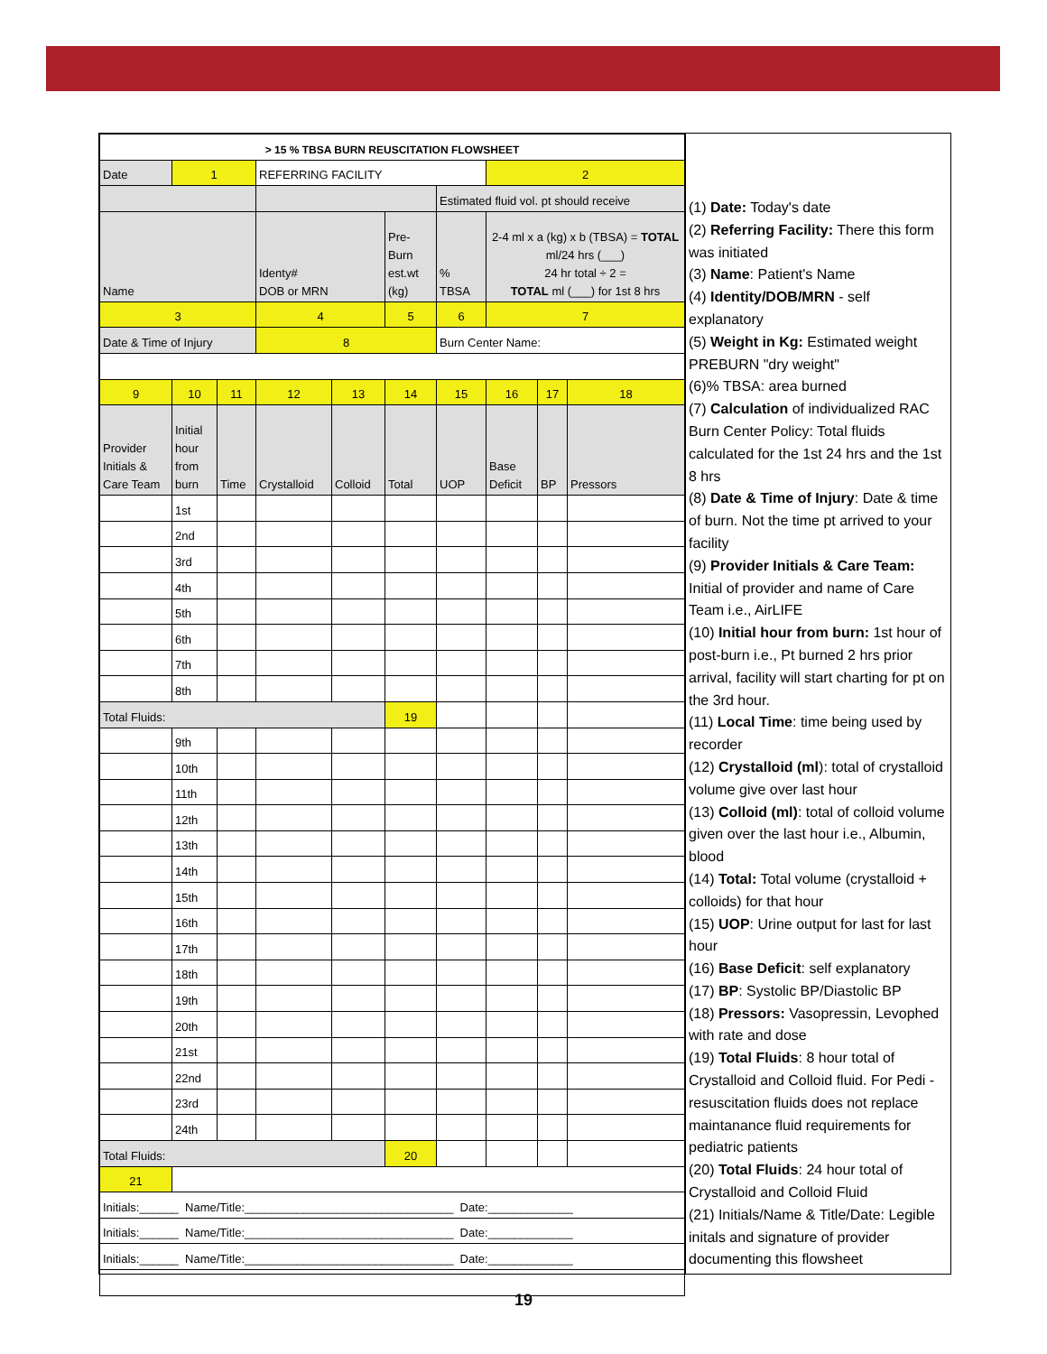| > 15 % TBSA BURN REUSCITATION FLOWSHEET | | | | | | | | | |
| Date | 1 | | REFERRING FACILITY | | | | 2 | | |
| | | | | | | Estimated fluid vol. pt should receive | | | |
| Name | | | Identy# DOB or MRN | | Pre- Burn est.wt (kg) | % TBSA | 2-4 ml x a (kg) x b (TBSA) = TOTAL ml/24 hrs (___) 24 hr total ÷ 2 = TOTAL ml (___) for 1st 8 hrs | | |
| 3 | | | 4 | | 5 | 6 | 7 | | |
| Date & Time of Injury | | | 8 | | | Burn Center Name: | | | |
| 9 | 10 | 11 | 12 | 13 | 14 | 15 | 16 | 17 | 18 |
| Provider Initials & Care Team | Initial hour from burn | Time | Crystalloid | Colloid | Total | UOP | Base Deficit | BP | Pressors |
| | 1st | | | | | | | | |
| | 2nd | | | | | | | | |
| | 3rd | | | | | | | | |
| | 4th | | | | | | | | |
| | 5th | | | | | | | | |
| | 6th | | | | | | | | |
| | 7th | | | | | | | | |
| | 8th | | | | | | | | |
| Total Fluids: | | | | | 19 | | | | |
| | 9th | | | | | | | | |
| | 10th | | | | | | | | |
| | 11th | | | | | | | | |
| | 12th | | | | | | | | |
| | 13th | | | | | | | | |
| | 14th | | | | | | | | |
| | 15th | | | | | | | | |
| | 16th | | | | | | | | |
| | 17th | | | | | | | | |
| | 18th | | | | | | | | |
| | 19th | | | | | | | | |
| | 20th | | | | | | | | |
| | 21st | | | | | | | | |
| | 22nd | | | | | | | | |
| | 23rd | | | | | | | | |
| | 24th | | | | | | | | |
| Total Fluids: | | | | | 20 | | | | |
| 21 | | | | | | | | | |
| Initials:______ Name/Title:________________________________ Date:_____________ | | | | | | | | | |
| Initials:______ Name/Title:________________________________ Date:_____________ | | | | | | | | | |
| Initials:______ Name/Title:________________________________ Date:_____________ | | | | | | | | | |
(1) Date: Today's date
(2) Referring Facility: There this form was initiated
(3) Name: Patient's Name
(4) Identity/DOB/MRN - self explanatory
(5) Weight in Kg: Estimated weight PREBURN "dry weight"
(6)% TBSA: area burned
(7) Calculation of individualized RAC Burn Center Policy: Total fluids calculated for the 1st 24 hrs and the 1st 8 hrs
(8) Date & Time of Injury: Date & time of burn. Not the time pt arrived to your facility
(9) Provider Initials & Care Team: Initial of provider and name of Care Team i.e., AirLIFE
(10) Initial hour from burn: 1st hour of post-burn i.e., Pt burned 2 hrs prior arrival, facility will start charting for pt on the 3rd hour.
(11) Local Time: time being used by recorder
(12) Crystalloid (ml): total of crystalloid volume give over last hour
(13) Colloid (ml): total of colloid volume given over the last hour i.e., Albumin, blood
(14) Total: Total volume (crystalloid + colloids) for that hour
(15) UOP: Urine output for last for last hour
(16) Base Deficit: self explanatory
(17) BP: Systolic BP/Diastolic BP
(18) Pressors: Vasopressin, Levophed with rate and dose
(19) Total Fluids: 8 hour total of Crystalloid and Colloid fluid. For Pedi - resuscitation fluids does not replace maintanance fluid requirements for pediatric patients
(20) Total Fluids: 24 hour total of Crystalloid and Colloid Fluid
(21) Initials/Name & Title/Date: Legible initals and signature of provider documenting this flowsheet
19